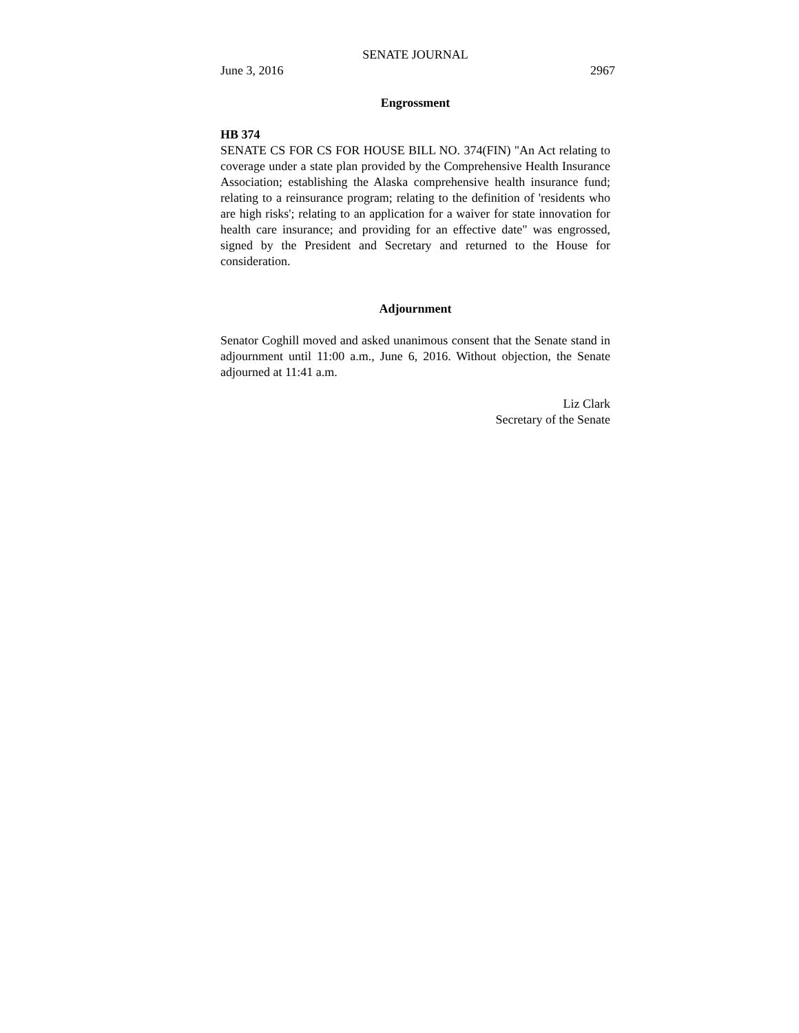SENATE JOURNAL
June 3, 2016 2967
Engrossment
HB 374
SENATE CS FOR CS FOR HOUSE BILL NO. 374(FIN) "An Act relating to coverage under a state plan provided by the Comprehensive Health Insurance Association; establishing the Alaska comprehensive health insurance fund; relating to a reinsurance program; relating to the definition of 'residents who are high risks'; relating to an application for a waiver for state innovation for health care insurance; and providing for an effective date" was engrossed, signed by the President and Secretary and returned to the House for consideration.
Adjournment
Senator Coghill moved and asked unanimous consent that the Senate stand in adjournment until 11:00 a.m., June 6, 2016. Without objection, the Senate adjourned at 11:41 a.m.
Liz Clark
Secretary of the Senate